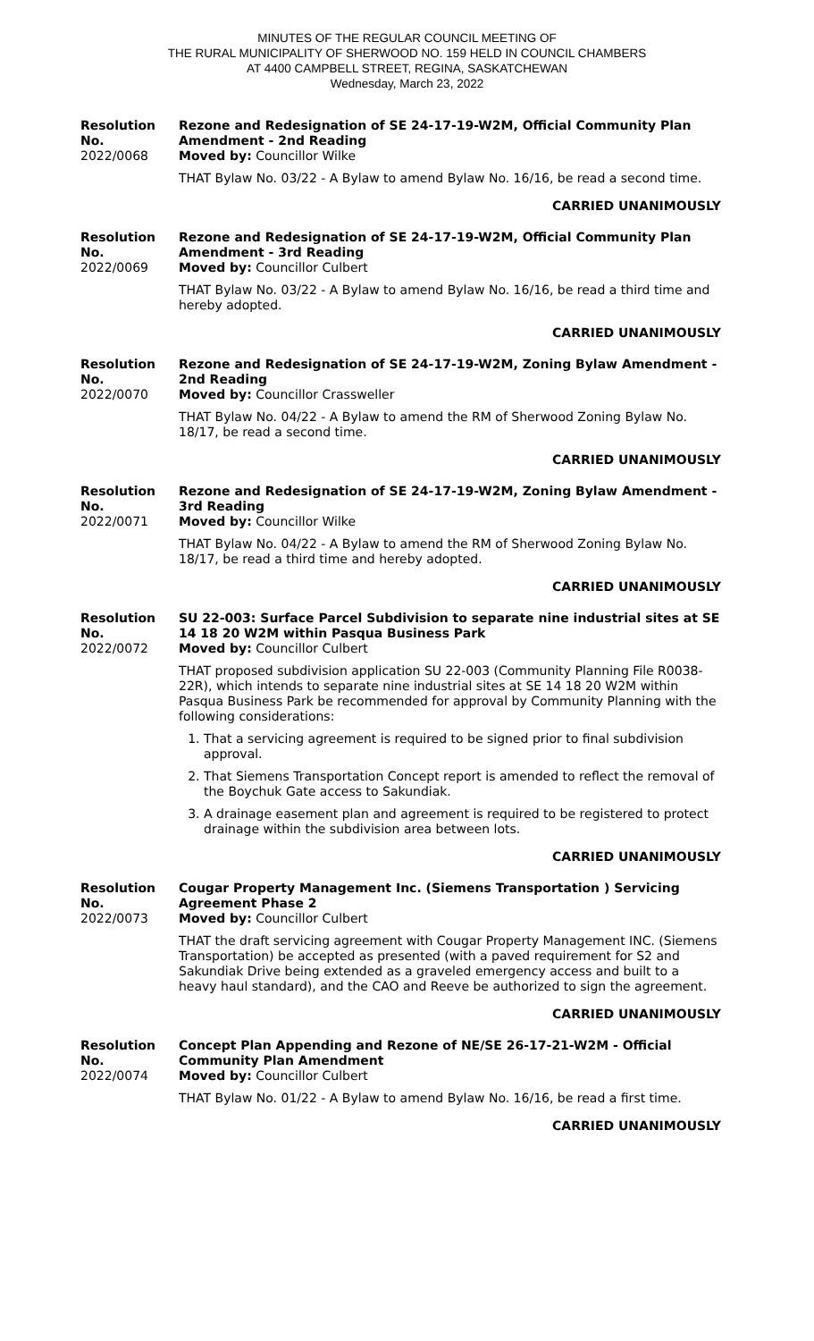MINUTES OF THE REGULAR COUNCIL MEETING OF
THE RURAL MUNICIPALITY OF SHERWOOD NO. 159 HELD IN COUNCIL CHAMBERS
AT 4400 CAMPBELL STREET, REGINA, SASKATCHEWAN
Wednesday, March 23, 2022
Resolution No.
2022/0068
Rezone and Redesignation of SE 24-17-19-W2M, Official Community Plan Amendment - 2nd Reading
Moved by: Councillor Wilke
THAT Bylaw No. 03/22 - A Bylaw to amend Bylaw No. 16/16, be read a second time.
CARRIED UNANIMOUSLY
Resolution No.
2022/0069
Rezone and Redesignation of SE 24-17-19-W2M, Official Community Plan Amendment - 3rd Reading
Moved by: Councillor Culbert
THAT Bylaw No. 03/22 - A Bylaw to amend Bylaw No. 16/16, be read a third time and hereby adopted.
CARRIED UNANIMOUSLY
Resolution No.
2022/0070
Rezone and Redesignation of SE 24-17-19-W2M, Zoning Bylaw Amendment - 2nd Reading
Moved by: Councillor Crassweller
THAT Bylaw No. 04/22 - A Bylaw to amend the RM of Sherwood Zoning Bylaw No. 18/17, be read a second time.
CARRIED UNANIMOUSLY
Resolution No.
2022/0071
Rezone and Redesignation of SE 24-17-19-W2M, Zoning Bylaw Amendment - 3rd Reading
Moved by: Councillor Wilke
THAT Bylaw No. 04/22 - A Bylaw to amend the RM of Sherwood Zoning Bylaw No. 18/17, be read a third time and hereby adopted.
CARRIED UNANIMOUSLY
Resolution No.
2022/0072
SU 22-003: Surface Parcel Subdivision to separate nine industrial sites at SE 14 18 20 W2M within Pasqua Business Park
Moved by: Councillor Culbert
THAT proposed subdivision application SU 22-003 (Community Planning File R0038-22R), which intends to separate nine industrial sites at SE 14 18 20 W2M within Pasqua Business Park be recommended for approval by Community Planning with the following considerations:
1. That a servicing agreement is required to be signed prior to final subdivision approval.
2. That Siemens Transportation Concept report is amended to reflect the removal of the Boychuk Gate access to Sakundiak.
3. A drainage easement plan and agreement is required to be registered to protect drainage within the subdivision area between lots.
CARRIED UNANIMOUSLY
Resolution No.
2022/0073
Cougar Property Management Inc. (Siemens Transportation ) Servicing Agreement Phase 2
Moved by: Councillor Culbert
THAT the draft servicing agreement with Cougar Property Management INC. (Siemens Transportation) be accepted as presented (with a paved requirement for S2 and Sakundiak Drive being extended as a graveled emergency access and built to a heavy haul standard), and the CAO and Reeve be authorized to sign the agreement.
CARRIED UNANIMOUSLY
Resolution No.
2022/0074
Concept Plan Appending and Rezone of NE/SE 26-17-21-W2M - Official Community Plan Amendment
Moved by: Councillor Culbert
THAT Bylaw No. 01/22 - A Bylaw to amend Bylaw No. 16/16, be read a first time.
CARRIED UNANIMOUSLY